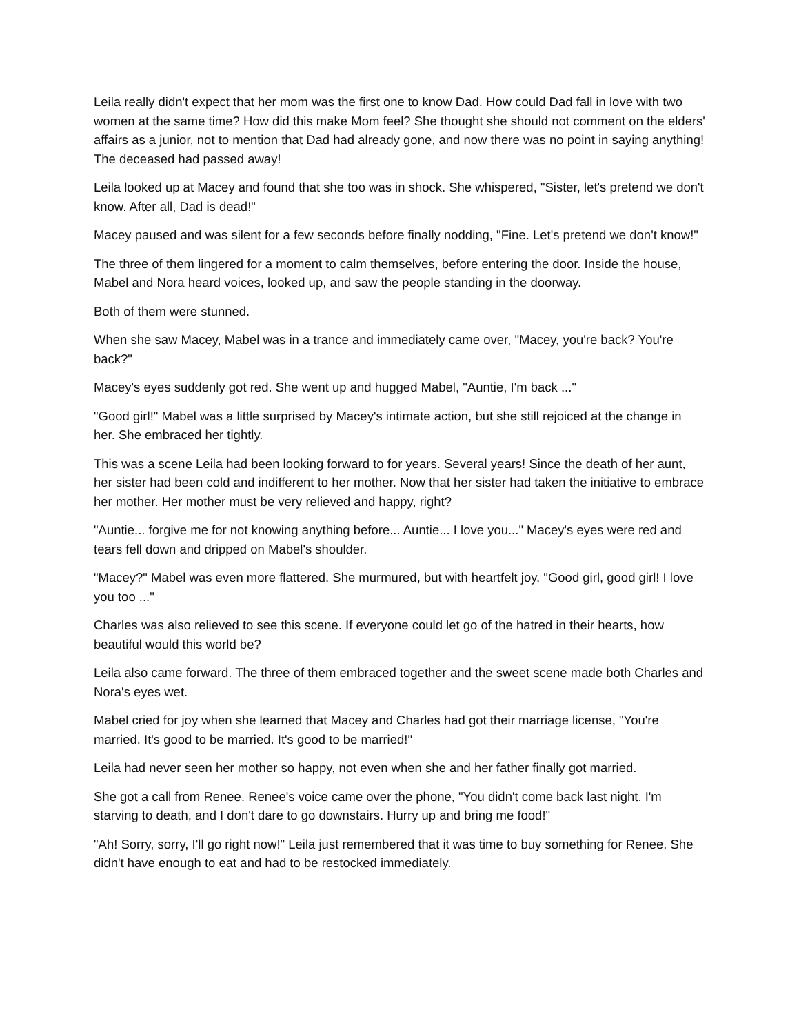Leila really didn't expect that her mom was the first one to know Dad. How could Dad fall in love with two women at the same time? How did this make Mom feel? She thought she should not comment on the elders' affairs as a junior, not to mention that Dad had already gone, and now there was no point in saying anything! The deceased had passed away!
Leila looked up at Macey and found that she too was in shock. She whispered, "Sister, let's pretend we don't know. After all, Dad is dead!"
Macey paused and was silent for a few seconds before finally nodding, "Fine. Let's pretend we don't know!"
The three of them lingered for a moment to calm themselves, before entering the door. Inside the house, Mabel and Nora heard voices, looked up, and saw the people standing in the doorway.
Both of them were stunned.
When she saw Macey, Mabel was in a trance and immediately came over, "Macey, you're back? You're back?"
Macey's eyes suddenly got red. She went up and hugged Mabel, "Auntie, I'm back ..."
"Good girl!" Mabel was a little surprised by Macey's intimate action, but she still rejoiced at the change in her. She embraced her tightly.
This was a scene Leila had been looking forward to for years. Several years! Since the death of her aunt, her sister had been cold and indifferent to her mother. Now that her sister had taken the initiative to embrace her mother. Her mother must be very relieved and happy, right?
"Auntie... forgive me for not knowing anything before... Auntie... I love you..." Macey's eyes were red and tears fell down and dripped on Mabel's shoulder.
"Macey?" Mabel was even more flattered. She murmured, but with heartfelt joy. "Good girl, good girl! I love you too ..."
Charles was also relieved to see this scene. If everyone could let go of the hatred in their hearts, how beautiful would this world be?
Leila also came forward. The three of them embraced together and the sweet scene made both Charles and Nora's eyes wet.
Mabel cried for joy when she learned that Macey and Charles had got their marriage license, "You're married. It's good to be married. It's good to be married!"
Leila had never seen her mother so happy, not even when she and her father finally got married.
She got a call from Renee. Renee's voice came over the phone, "You didn't come back last night. I'm starving to death, and I don't dare to go downstairs. Hurry up and bring me food!"
"Ah! Sorry, sorry, I'll go right now!" Leila just remembered that it was time to buy something for Renee. She didn't have enough to eat and had to be restocked immediately.